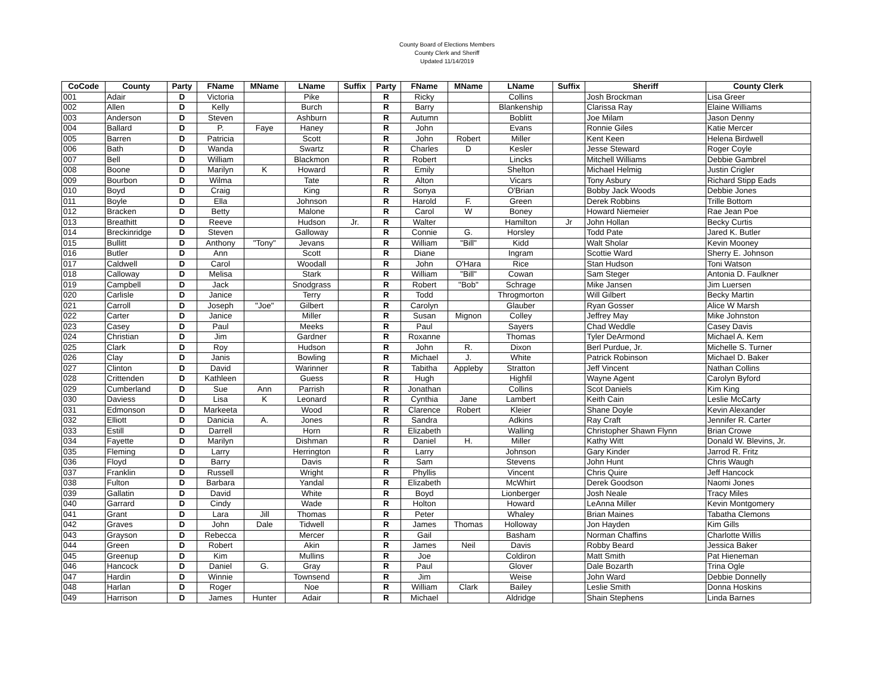County Board of Elections Members
County Clerk and Sheriff
Updated 11/14/2019
| CoCode | County | Party | FName | MName | LName | Suffix | Party | FName | MName | LName | Suffix | Sheriff | County Clerk |
| --- | --- | --- | --- | --- | --- | --- | --- | --- | --- | --- | --- | --- | --- |
| 001 | Adair | D | Victoria | | Pike | | R | Ricky | | Collins | | Josh Brockman | Lisa Greer |
| 002 | Allen | D | Kelly | | Burch | | R | Barry | | Blankenship | | Clarissa Ray | Elaine Williams |
| 003 | Anderson | D | Steven | | Ashburn | | R | Autumn | | Boblitt | | Joe Milam | Jason Denny |
| 004 | Ballard | D | P. | Faye | Haney | | R | John | | Evans | | Ronnie Giles | Katie Mercer |
| 005 | Barren | D | Patricia | | Scott | | R | John | Robert | Miller | | Kent Keen | Helena Birdwell |
| 006 | Bath | D | Wanda | | Swartz | | R | Charles | D | Kesler | | Jesse Steward | Roger Coyle |
| 007 | Bell | D | William | | Blackmon | | R | Robert | | Lincks | | Mitchell Williams | Debbie Gambrel |
| 008 | Boone | D | Marilyn | K | Howard | | R | Emily | | Shelton | | Michael Helmig | Justin Crigler |
| 009 | Bourbon | D | Wilma | | Tate | | R | Alton | | Vicars | | Tony Asbury | Richard Stipp Eads |
| 010 | Boyd | D | Craig | | King | | R | Sonya | | O'Brian | | Bobby Jack Woods | Debbie Jones |
| 011 | Boyle | D | Ella | | Johnson | | R | Harold | F. | Green | | Derek Robbins | Trille Bottom |
| 012 | Bracken | D | Betty | | Malone | | R | Carol | W | Boney | | Howard Niemeier | Rae Jean Poe |
| 013 | Breathitt | D | Reeve | | Hudson | Jr. | R | Walter | | Hamilton | Jr | John Hollan | Becky Curtis |
| 014 | Breckinridge | D | Steven | | Galloway | | R | Connie | G. | Horsley | | Todd Pate | Jared K. Butler |
| 015 | Bullitt | D | Anthony | "Tony" | Jevans | | R | William | "Bill" | Kidd | | Walt Sholar | Kevin Mooney |
| 016 | Butler | D | Ann | | Scott | | R | Diane | | Ingram | | Scottie Ward | Sherry E. Johnson |
| 017 | Caldwell | D | Carol | | Woodall | | R | John | O'Hara | Rice | | Stan Hudson | Toni Watson |
| 018 | Calloway | D | Melisa | | Stark | | R | William | "Bill" | Cowan | | Sam Steger | Antonia D. Faulkner |
| 019 | Campbell | D | Jack | | Snodgrass | | R | Robert | "Bob" | Schrage | | Mike Jansen | Jim Luersen |
| 020 | Carlisle | D | Janice | | Terry | | R | Todd | | Throgmorton | | Will Gilbert | Becky Martin |
| 021 | Carroll | D | Joseph | "Joe" | Gilbert | | R | Carolyn | | Glauber | | Ryan Gosser | Alice W Marsh |
| 022 | Carter | D | Janice | | Miller | | R | Susan | Mignon | Colley | | Jeffrey May | Mike Johnston |
| 023 | Casey | D | Paul | | Meeks | | R | Paul | | Sayers | | Chad Weddle | Casey Davis |
| 024 | Christian | D | Jim | | Gardner | | R | Roxanne | | Thomas | | Tyler DeArmond | Michael A. Kem |
| 025 | Clark | D | Roy | | Hudson | | R | John | R. | Dixon | | Berl Purdue, Jr. | Michelle S. Turner |
| 026 | Clay | D | Janis | | Bowling | | R | Michael | J. | White | | Patrick Robinson | Michael D. Baker |
| 027 | Clinton | D | David | | Warinner | | R | Tabitha | Appleby | Stratton | | Jeff Vincent | Nathan Collins |
| 028 | Crittenden | D | Kathleen | | Guess | | R | Hugh | | Highfil | | Wayne Agent | Carolyn Byford |
| 029 | Cumberland | D | Sue | Ann | Parrish | | R | Jonathan | | Collins | | Scot Daniels | Kim King |
| 030 | Daviess | D | Lisa | K | Leonard | | R | Cynthia | Jane | Lambert | | Keith Cain | Leslie McCarty |
| 031 | Edmonson | D | Markeeta | | Wood | | R | Clarence | Robert | Kleier | | Shane Doyle | Kevin Alexander |
| 032 | Elliott | D | Danicia | A. | Jones | | R | Sandra | | Adkins | | Ray Craft | Jennifer R. Carter |
| 033 | Estill | D | Darrell | | Horn | | R | Elizabeth | | Walling | | Christopher Shawn Flynn | Brian Crowe |
| 034 | Fayette | D | Marilyn | | Dishman | | R | Daniel | H. | Miller | | Kathy Witt | Donald W. Blevins, Jr. |
| 035 | Fleming | D | Larry | | Herrington | | R | Larry | | Johnson | | Gary Kinder | Jarrod R. Fritz |
| 036 | Floyd | D | Barry | | Davis | | R | Sam | | Stevens | | John Hunt | Chris Waugh |
| 037 | Franklin | D | Russell | | Wright | | R | Phyllis | | Vincent | | Chris Quire | Jeff Hancock |
| 038 | Fulton | D | Barbara | | Yandal | | R | Elizabeth | | McWhirt | | Derek Goodson | Naomi Jones |
| 039 | Gallatin | D | David | | White | | R | Boyd | | Lionberger | | Josh Neale | Tracy Miles |
| 040 | Garrard | D | Cindy | | Wade | | R | Holton | | Howard | | LeAnna Miller | Kevin Montgomery |
| 041 | Grant | D | Lara | Jill | Thomas | | R | Peter | | Whaley | | Brian Maines | Tabatha Clemons |
| 042 | Graves | D | John | Dale | Tidwell | | R | James | Thomas | Holloway | | Jon Hayden | Kim Gills |
| 043 | Grayson | D | Rebecca | | Mercer | | R | Gail | | Basham | | Norman Chaffins | Charlotte Willis |
| 044 | Green | D | Robert | | Akin | | R | James | Neil | Davis | | Robby Beard | Jessica Baker |
| 045 | Greenup | D | Kim | | Mullins | | R | Joe | | Coldiron | | Matt Smith | Pat Hieneman |
| 046 | Hancock | D | Daniel | G. | Gray | | R | Paul | | Glover | | Dale Bozarth | Trina Ogle |
| 047 | Hardin | D | Winnie | | Townsend | | R | Jim | | Weise | | John Ward | Debbie Donnelly |
| 048 | Harlan | D | Roger | | Noe | | R | William | Clark | Bailey | | Leslie Smith | Donna Hoskins |
| 049 | Harrison | D | James | Hunter | Adair | | R | Michael | | Aldridge | | Shain Stephens | Linda Barnes |